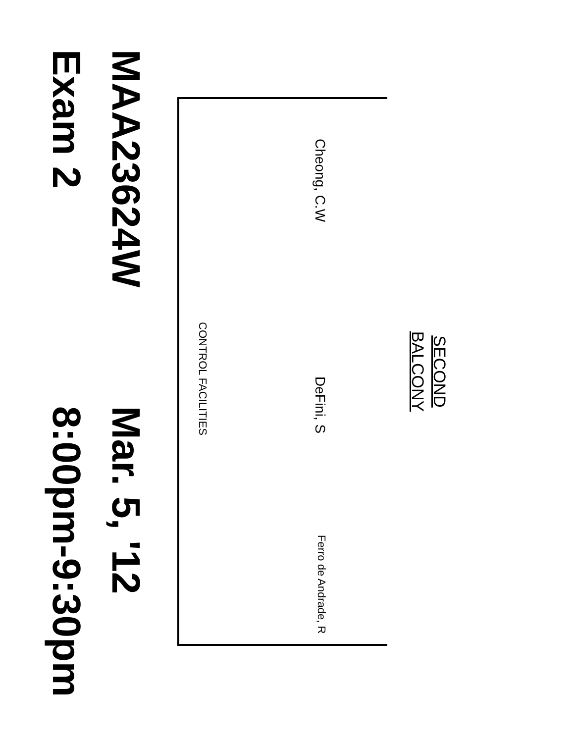SECOND
BALCONY
Cheong, C.W DeFini, S Ferro de Andrade, R
CONTROL FACILITIES
MAA23624W Mar. 5, '12
Exam 2 8:00pm-9:30pm